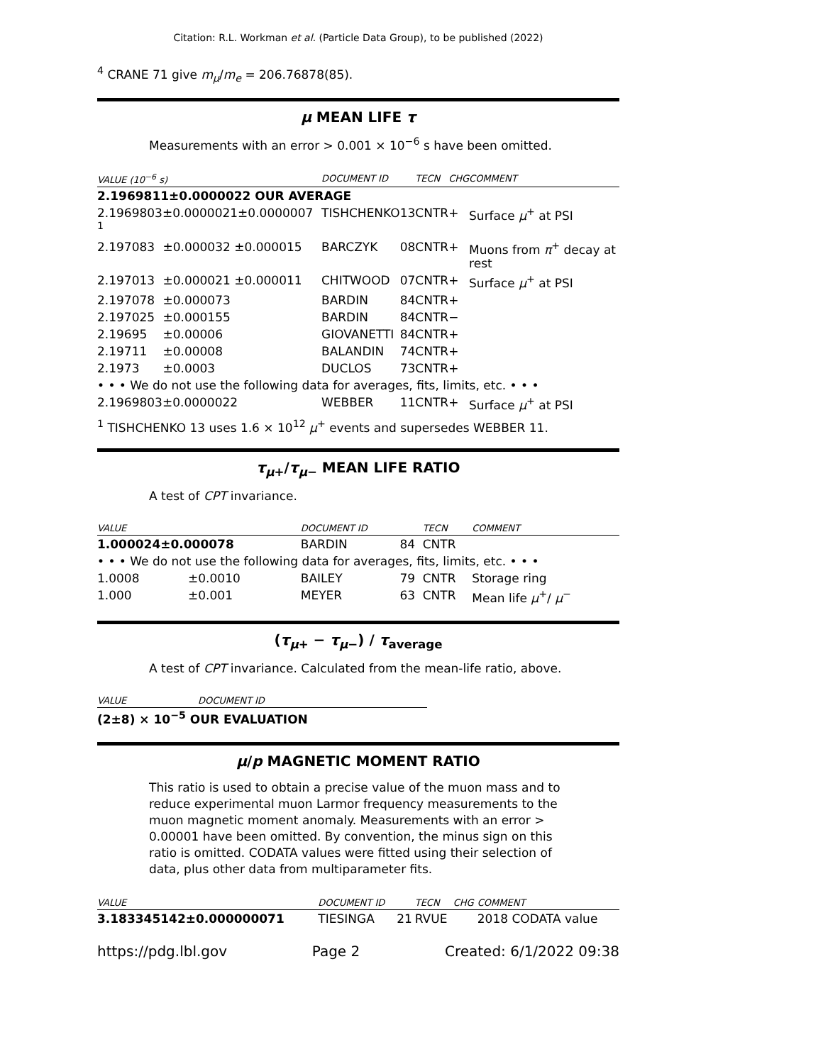Citation: R.L. Workman et al. (Particle Data Group), to be published (2022)
<sup>4</sup> CRANE 71 give m<sub>μ</sub>/m<sub>e</sub> = 206.76878(85).
μ MEAN LIFE τ
Measurements with an error > 0.001 × 10<sup>−6</sup> s have been omitted.
| VALUE (10<sup>−6</sup> s) | | DOCUMENT ID | | TECN | CHG | COMMENT |
| --- | --- | --- | --- | --- | --- | --- |
| 2.1969811±0.0000022 OUR AVERAGE | | | | | | |
| 2.1969803±0.0000021±0.0000007 <sup>1</sup> | | TISHCHENKO | 13 | CNTR | + | Surface μ<sup>+</sup> at PSI |
| 2.197083 | ±0.000032 ±0.000015 | BARCZYK | 08 | CNTR | + | Muons from π<sup>+</sup> decay at rest |
| 2.197013 | ±0.000021 ±0.000011 | CHITWOOD | 07 | CNTR | + | Surface μ<sup>+</sup> at PSI |
| 2.197078 | ±0.000073 | BARDIN | 84 | CNTR | + | |
| 2.197025 | ±0.000155 | BARDIN | 84 | CNTR | − | |
| 2.19695 | ±0.00006 | GIOVANETTI | 84 | CNTR | + | |
| 2.19711 | ±0.00008 | BALANDIN | 74 | CNTR | + | |
| 2.1973 | ±0.0003 | DUCLOS | 73 | CNTR | + | |
| • • • We do not use the following data for averages, fits, limits, etc. • • • | | | | | | |
| 2.1969803±0.0000022 | | WEBBER | 11 | CNTR | + | Surface μ<sup>+</sup> at PSI |
<sup>1</sup> TISHCHENKO 13 uses 1.6 × 10<sup>12</sup> μ<sup>+</sup> events and supersedes WEBBER 11.
τ<sub>μ+</sub>/τ<sub>μ−</sub> MEAN LIFE RATIO
A test of CPT invariance.
| VALUE | | DOCUMENT ID | | TECN | COMMENT |
| --- | --- | --- | --- | --- | --- |
| 1.000024±0.000078 | | BARDIN | 84 | CNTR | |
| • • • We do not use the following data for averages, fits, limits, etc. • • • | | | | | |
| 1.0008 | ±0.0010 | BAILEY | 79 | CNTR | Storage ring |
| 1.000 | ±0.001 | MEYER | 63 | CNTR | Mean life μ<sup>+</sup>/ μ<sup>−</sup> |
(τ<sub>μ+</sub> − τ<sub>μ−</sub>) / τ<sub>average</sub>
A test of CPT invariance. Calculated from the mean-life ratio, above.
| VALUE | DOCUMENT ID |
| --- | --- |
| (2±8) × 10<sup>−5</sup> OUR EVALUATION | |
μ/p MAGNETIC MOMENT RATIO
This ratio is used to obtain a precise value of the muon mass and to reduce experimental muon Larmor frequency measurements to the muon magnetic moment anomaly. Measurements with an error > 0.00001 have been omitted. By convention, the minus sign on this ratio is omitted. CODATA values were fitted using their selection of data, plus other data from multiparameter fits.
| VALUE | DOCUMENT ID | | TECN | CHG | COMMENT |
| --- | --- | --- | --- | --- | --- |
| 3.183345142±0.000000071 | TIESINGA | 21 | RVUE | | 2018 CODATA value |
https://pdg.lbl.gov Page 2 Created: 6/1/2022 09:38